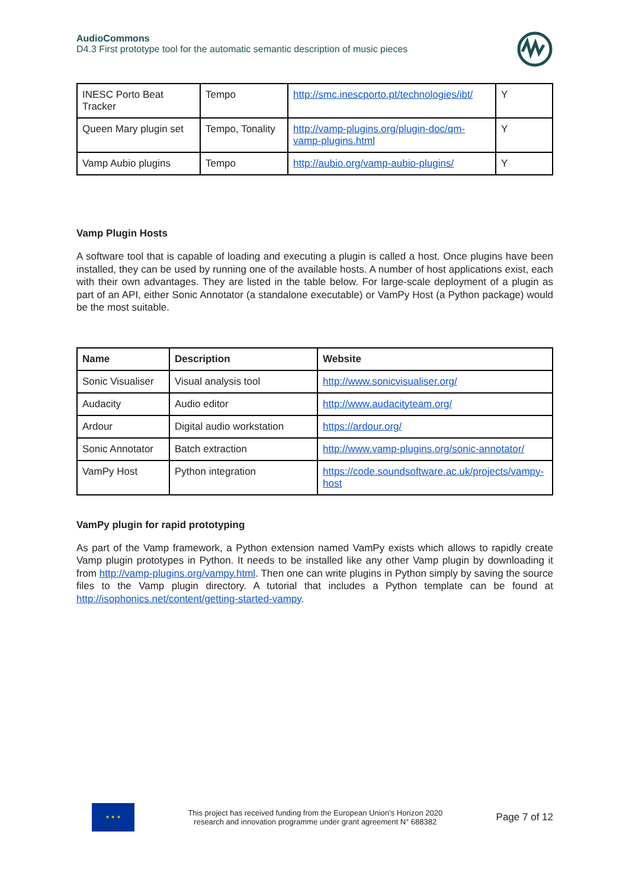AudioCommons
D4.3 First prototype tool for the automatic semantic description of music pieces
| INESC Porto Beat Tracker | Tempo | http://smc.inescporto.pt/technologies/ibt/ | Y |
| Queen Mary plugin set | Tempo, Tonality | http://vamp-plugins.org/plugin-doc/qm-vamp-plugins.html | Y |
| Vamp Aubio plugins | Tempo | http://aubio.org/vamp-aubio-plugins/ | Y |
Vamp Plugin Hosts
A software tool that is capable of loading and executing a plugin is called a host. Once plugins have been installed, they can be used by running one of the available hosts. A number of host applications exist, each with their own advantages. They are listed in the table below. For large-scale deployment of a plugin as part of an API, either Sonic Annotator (a standalone executable) or VamPy Host (a Python package) would be the most suitable.
| Name | Description | Website |
| --- | --- | --- |
| Sonic Visualiser | Visual analysis tool | http://www.sonicvisualiser.org/ |
| Audacity | Audio editor | http://www.audacityteam.org/ |
| Ardour | Digital audio workstation | https://ardour.org/ |
| Sonic Annotator | Batch extraction | http://www.vamp-plugins.org/sonic-annotator/ |
| VamPy Host | Python integration | https://code.soundsoftware.ac.uk/projects/vampy-host |
VamPy plugin for rapid prototyping
As part of the Vamp framework, a Python extension named VamPy exists which allows to rapidly create Vamp plugin prototypes in Python. It needs to be installed like any other Vamp plugin by downloading it from http://vamp-plugins.org/vampy.html. Then one can write plugins in Python simply by saving the source files to the Vamp plugin directory. A tutorial that includes a Python template can be found at http://isophonics.net/content/getting-started-vampy.
★ ★ ★
This project has received funding from the European Union’s Horizon 2020
research and innovation programme under grant agreement N° 688382
Page 7 of 12